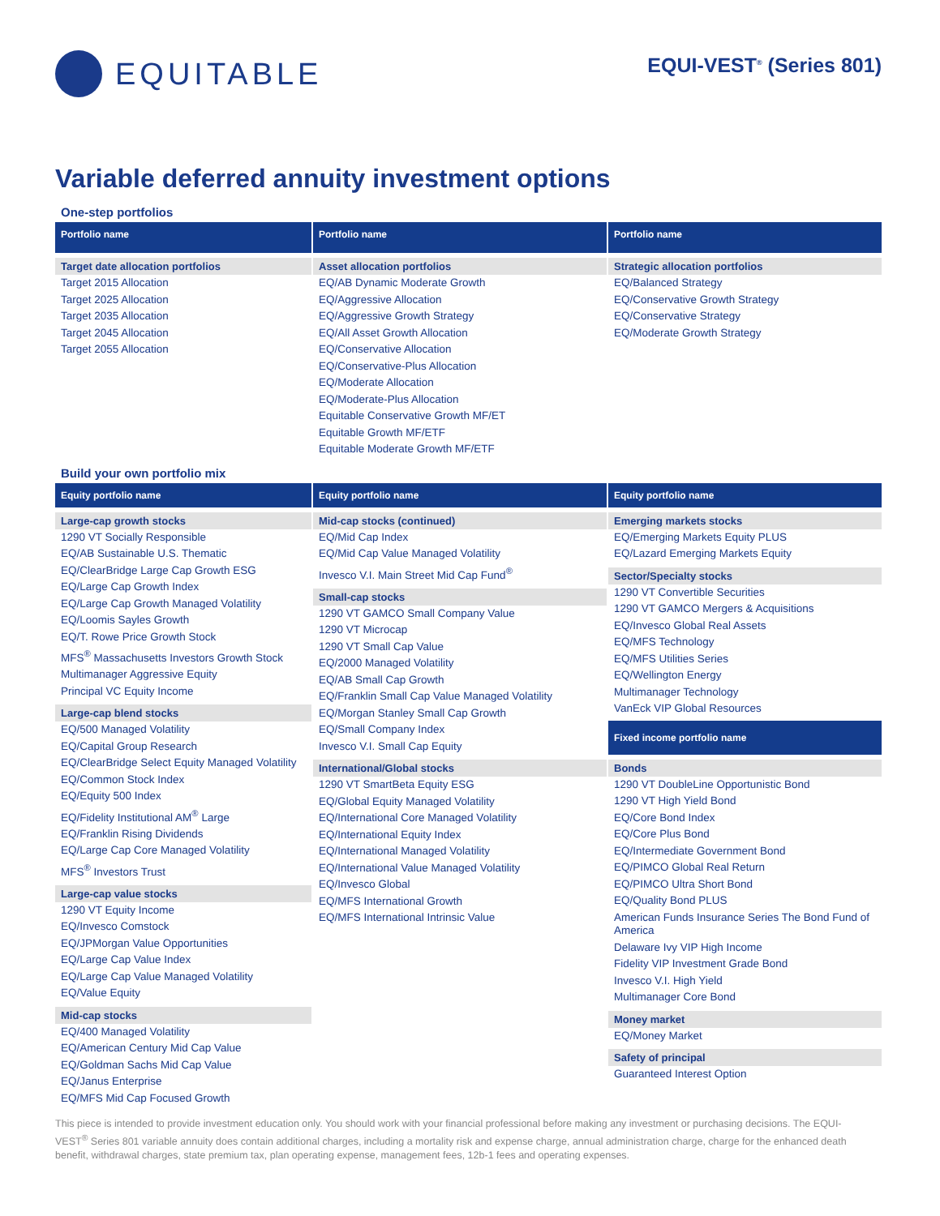EQUITABLE
EQUI-VEST<sup>®</sup> (Series 801)
Variable deferred annuity investment options
One-step portfolios
Portfolio name
Target date allocation portfolios
Target 2015 Allocation
Target 2025 Allocation
Target 2035 Allocation
Target 2045 Allocation
Target 2055 Allocation
Portfolio name
Asset allocation portfolios
EQ/AB Dynamic Moderate Growth
EQ/Aggressive Allocation
EQ/Aggressive Growth Strategy
EQ/All Asset Growth Allocation
EQ/Conservative Allocation
EQ/Conservative-Plus Allocation
EQ/Moderate Allocation
EQ/Moderate-Plus Allocation
Equitable Conservative Growth MF/ET
Equitable Growth MF/ETF
Equitable Moderate Growth MF/ETF
Portfolio name
Strategic allocation portfolios
EQ/Balanced Strategy
EQ/Conservative Growth Strategy
EQ/Conservative Strategy
EQ/Moderate Growth Strategy
Build your own portfolio mix
Equity portfolio name
Large-cap growth stocks
1290 VT Socially Responsible
EQ/AB Sustainable U.S. Thematic
EQ/ClearBridge Large Cap Growth ESG
EQ/Large Cap Growth Index
EQ/Large Cap Growth Managed Volatility
EQ/Loomis Sayles Growth
EQ/T. Rowe Price Growth Stock
MFS<sup>®</sup> Massachusetts Investors Growth Stock
Multimanager Aggressive Equity
Principal VC Equity Income
Large-cap blend stocks
EQ/500 Managed Volatility
EQ/Capital Group Research
EQ/ClearBridge Select Equity Managed Volatility
EQ/Common Stock Index
EQ/Equity 500 Index
EQ/Fidelity Institutional AM<sup>®</sup> Large
EQ/Franklin Rising Dividends
EQ/Large Cap Core Managed Volatility
MFS<sup>®</sup> Investors Trust
Large-cap value stocks
1290 VT Equity Income
EQ/Invesco Comstock
EQ/JPMorgan Value Opportunities
EQ/Large Cap Value Index
EQ/Large Cap Value Managed Volatility
EQ/Value Equity
Mid-cap stocks
EQ/400 Managed Volatility
EQ/American Century Mid Cap Value
EQ/Goldman Sachs Mid Cap Value
EQ/Janus Enterprise
EQ/MFS Mid Cap Focused Growth
Equity portfolio name
Mid-cap stocks (continued)
EQ/Mid Cap Index
EQ/Mid Cap Value Managed Volatility
Invesco V.I. Main Street Mid Cap Fund<sup>®</sup>
Small-cap stocks
1290 VT GAMCO Small Company Value
1290 VT Microcap
1290 VT Small Cap Value
EQ/2000 Managed Volatility
EQ/AB Small Cap Growth
EQ/Franklin Small Cap Value Managed Volatility
EQ/Morgan Stanley Small Cap Growth
EQ/Small Company Index
Invesco V.I. Small Cap Equity
International/Global stocks
1290 VT SmartBeta Equity ESG
EQ/Global Equity Managed Volatility
EQ/International Core Managed Volatility
EQ/International Equity Index
EQ/International Managed Volatility
EQ/International Value Managed Volatility
EQ/Invesco Global
EQ/MFS International Growth
EQ/MFS International Intrinsic Value
Equity portfolio name
Emerging markets stocks
EQ/Emerging Markets Equity PLUS
EQ/Lazard Emerging Markets Equity
Sector/Specialty stocks
1290 VT Convertible Securities
1290 VT GAMCO Mergers & Acquisitions
EQ/Invesco Global Real Assets
EQ/MFS Technology
EQ/MFS Utilities Series
EQ/Wellington Energy
Multimanager Technology
VanEck VIP Global Resources
Fixed income portfolio name
Bonds
1290 VT DoubleLine Opportunistic Bond
1290 VT High Yield Bond
EQ/Core Bond Index
EQ/Core Plus Bond
EQ/Intermediate Government Bond
EQ/PIMCO Global Real Return
EQ/PIMCO Ultra Short Bond
EQ/Quality Bond PLUS
American Funds Insurance Series The Bond Fund of America
Delaware Ivy VIP High Income
Fidelity VIP Investment Grade Bond
Invesco V.I. High Yield
Multimanager Core Bond
Money market
EQ/Money Market
Safety of principal
Guaranteed Interest Option
This piece is intended to provide investment education only. You should work with your financial professional before making any investment or purchasing decisions. The EQUI-VEST<sup>®</sup> Series 801 variable annuity does contain additional charges, including a mortality risk and expense charge, annual administration charge, charge for the enhanced death benefit, withdrawal charges, state premium tax, plan operating expense, management fees, 12b-1 fees and operating expenses.